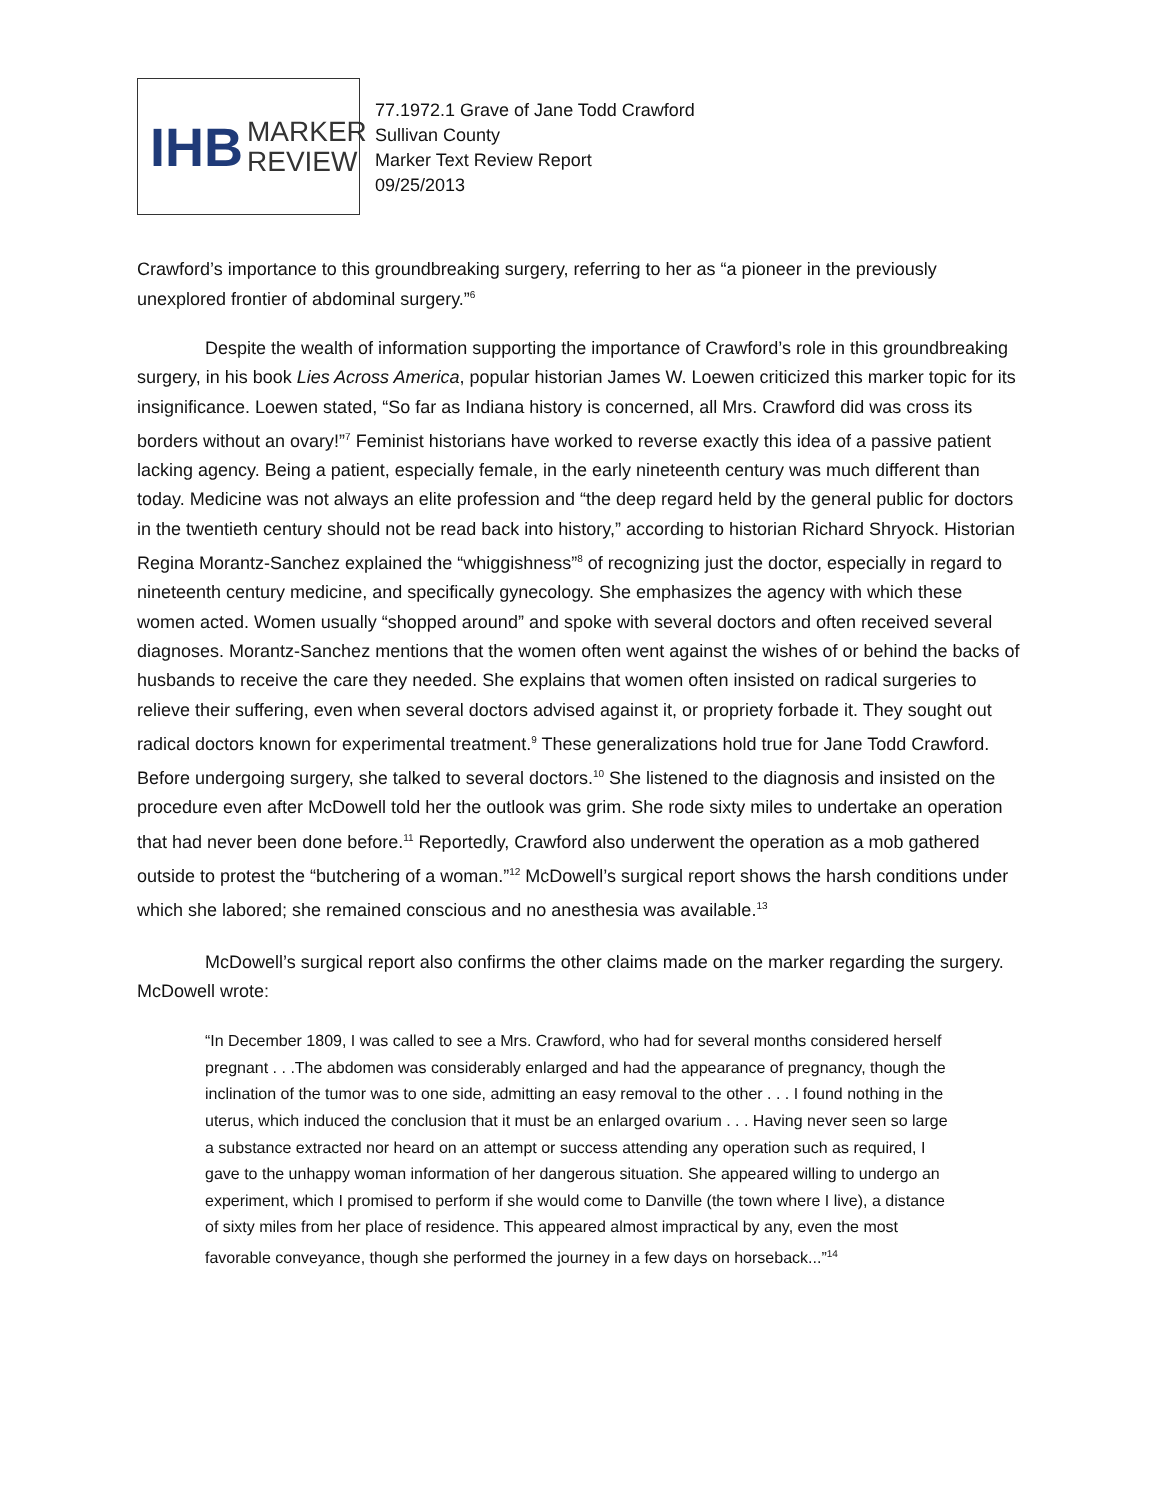IHB MARKER
REVIEW
77.1972.1 Grave of Jane Todd Crawford
Sullivan County
Marker Text Review Report
09/25/2013
Crawford’s importance to this groundbreaking surgery, referring to her as “a pioneer in the previously unexplored frontier of abdominal surgery.”<sup>6</sup>
Despite the wealth of information supporting the importance of Crawford’s role in this groundbreaking surgery, in his book Lies Across America, popular historian James W. Loewen criticized this marker topic for its insignificance. Loewen stated, “So far as Indiana history is concerned, all Mrs. Crawford did was cross its borders without an ovary!”<sup>7</sup> Feminist historians have worked to reverse exactly this idea of a passive patient lacking agency. Being a patient, especially female, in the early nineteenth century was much different than today. Medicine was not always an elite profession and “the deep regard held by the general public for doctors in the twentieth century should not be read back into history,” according to historian Richard Shryock. Historian Regina Morantz-Sanchez explained the “whiggishness”<sup>8</sup> of recognizing just the doctor, especially in regard to nineteenth century medicine, and specifically gynecology. She emphasizes the agency with which these women acted. Women usually “shopped around” and spoke with several doctors and often received several diagnoses. Morantz-Sanchez mentions that the women often went against the wishes of or behind the backs of husbands to receive the care they needed. She explains that women often insisted on radical surgeries to relieve their suffering, even when several doctors advised against it, or propriety forbade it. They sought out radical doctors known for experimental treatment.<sup>9</sup> These generalizations hold true for Jane Todd Crawford. Before undergoing surgery, she talked to several doctors.<sup>10</sup> She listened to the diagnosis and insisted on the procedure even after McDowell told her the outlook was grim. She rode sixty miles to undertake an operation that had never been done before.<sup>11</sup> Reportedly, Crawford also underwent the operation as a mob gathered outside to protest the “butchering of a woman.”<sup>12</sup> McDowell’s surgical report shows the harsh conditions under which she labored; she remained conscious and no anesthesia was available.<sup>13</sup>
McDowell’s surgical report also confirms the other claims made on the marker regarding the surgery. McDowell wrote:
“In December 1809, I was called to see a Mrs. Crawford, who had for several months considered herself pregnant . . .The abdomen was considerably enlarged and had the appearance of pregnancy, though the inclination of the tumor was to one side, admitting an easy removal to the other . . . I found nothing in the uterus, which induced the conclusion that it must be an enlarged ovarium . . . Having never seen so large a substance extracted nor heard on an attempt or success attending any operation such as required, I gave to the unhappy woman information of her dangerous situation. She appeared willing to undergo an experiment, which I promised to perform if she would come to Danville (the town where I live), a distance of sixty miles from her place of residence. This appeared almost impractical by any, even the most favorable conveyance, though she performed the journey in a few days on horseback...”<sup>14</sup>